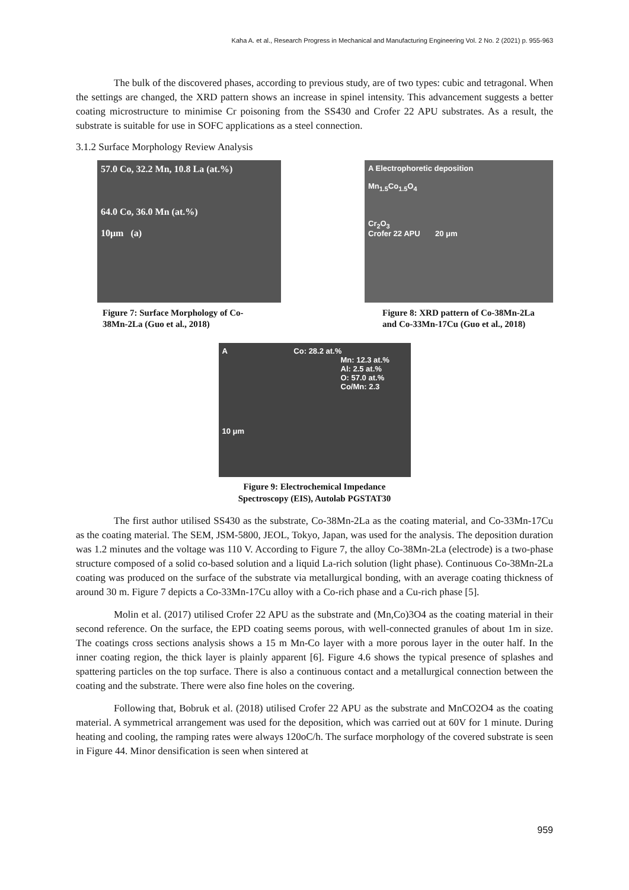Kaha A. et al., Research Progress in Mechanical and Manufacturing Engineering Vol. 2 No. 2 (2021) p. 955-963
The bulk of the discovered phases, according to previous study, are of two types: cubic and tetragonal. When the settings are changed, the XRD pattern shows an increase in spinel intensity. This advancement suggests a better coating microstructure to minimise Cr poisoning from the SS430 and Crofer 22 APU substrates. As a result, the substrate is suitable for use in SOFC applications as a steel connection.
3.1.2 Surface Morphology Review Analysis
57.0 Co, 32.2 Mn, 10.8 La (at.%)
64.0 Co, 36.0 Mn (at.%)
10μm (a)
Figure 7: Surface Morphology of Co-
38Mn-2La (Guo et al., 2018)
A Electrophoretic deposition
Mn<sub>1.5</sub>Co<sub>1.5</sub>O<sub>4</sub>
Cr<sub>2</sub>O<sub>3</sub>
Crofer 22 APU 20 μm
Figure 8: XRD pattern of Co-38Mn-2La
and Co-33Mn-17Cu (Guo et al., 2018)
A Co: 28.2 at.%
Mn: 12.3 at.%
Al: 2.5 at.%
O: 57.0 at.%
Co/Mn: 2.3
10 μm
Figure 9: Electrochemical Impedance
Spectroscopy (EIS), Autolab PGSTAT30
The first author utilised SS430 as the substrate, Co-38Mn-2La as the coating material, and Co-33Mn-17Cu as the coating material. The SEM, JSM-5800, JEOL, Tokyo, Japan, was used for the analysis. The deposition duration was 1.2 minutes and the voltage was 110 V. According to Figure 7, the alloy Co-38Mn-2La (electrode) is a two-phase structure composed of a solid co-based solution and a liquid La-rich solution (light phase). Continuous Co-38Mn-2La coating was produced on the surface of the substrate via metallurgical bonding, with an average coating thickness of around 30 m. Figure 7 depicts a Co-33Mn-17Cu alloy with a Co-rich phase and a Cu-rich phase [5].
Molin et al. (2017) utilised Crofer 22 APU as the substrate and (Mn,Co)3O4 as the coating material in their second reference. On the surface, the EPD coating seems porous, with well-connected granules of about 1m in size. The coatings cross sections analysis shows a 15 m Mn-Co layer with a more porous layer in the outer half. In the inner coating region, the thick layer is plainly apparent [6]. Figure 4.6 shows the typical presence of splashes and spattering particles on the top surface. There is also a continuous contact and a metallurgical connection between the coating and the substrate. There were also fine holes on the covering.
Following that, Bobruk et al. (2018) utilised Crofer 22 APU as the substrate and MnCO2O4 as the coating material. A symmetrical arrangement was used for the deposition, which was carried out at 60V for 1 minute. During heating and cooling, the ramping rates were always 120oC/h. The surface morphology of the covered substrate is seen in Figure 44. Minor densification is seen when sintered at
959